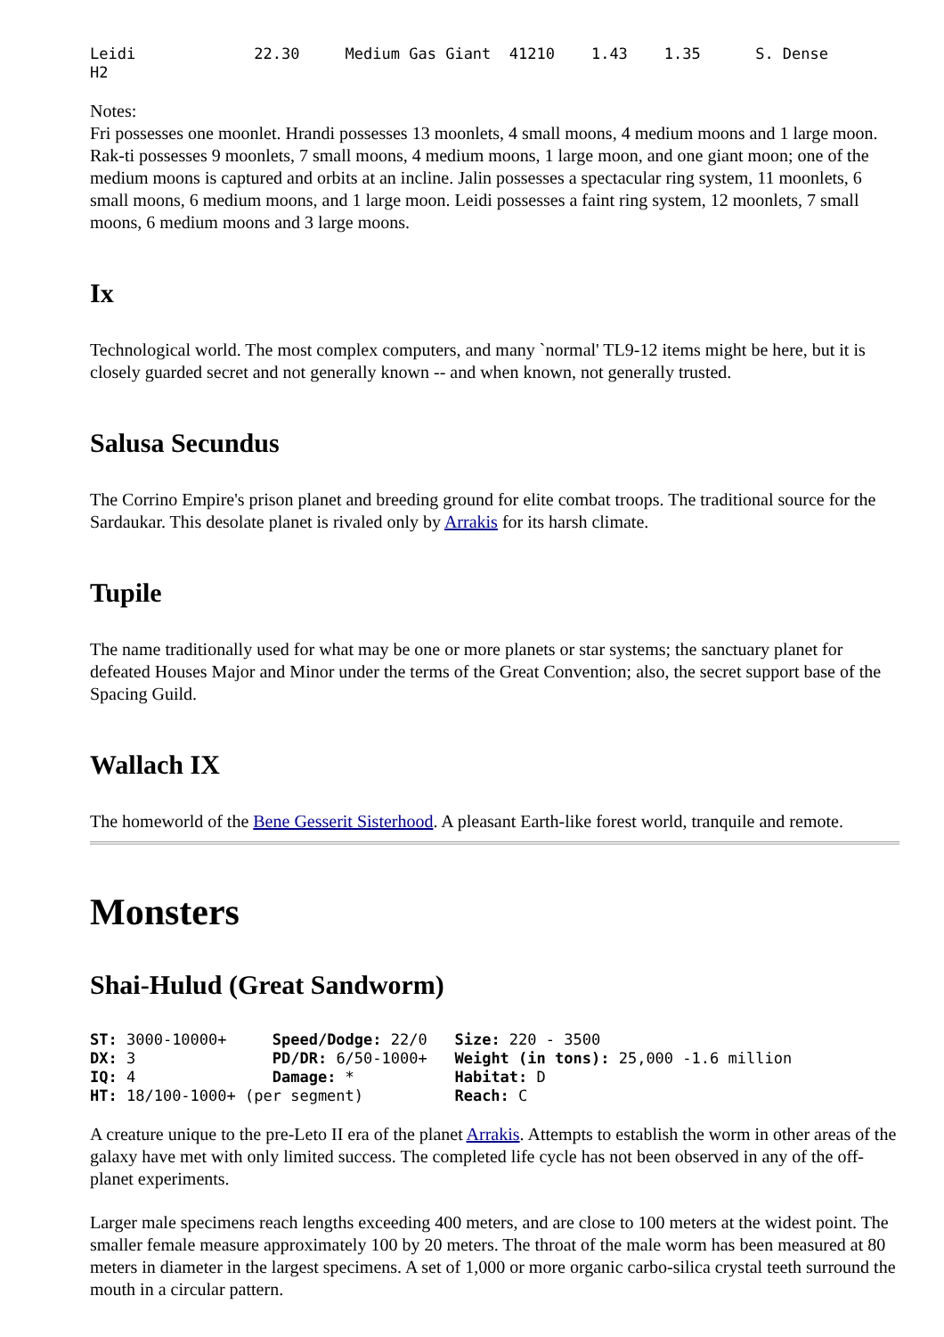Leidi             22.30     Medium Gas Giant  41210    1.43    1.35      S. Dense
H2
Notes:
Fri possesses one moonlet. Hrandi possesses 13 moonlets, 4 small moons, 4 medium moons and 1 large moon. Rak-ti possesses 9 moonlets, 7 small moons, 4 medium moons, 1 large moon, and one giant moon; one of the medium moons is captured and orbits at an incline. Jalin possesses a spectacular ring system, 11 moonlets, 6 small moons, 6 medium moons, and 1 large moon. Leidi possesses a faint ring system, 12 moonlets, 7 small moons, 6 medium moons and 3 large moons.
Ix
Technological world. The most complex computers, and many `normal' TL9-12 items might be here, but it is closely guarded secret and not generally known -- and when known, not generally trusted.
Salusa Secundus
The Corrino Empire's prison planet and breeding ground for elite combat troops. The traditional source for the Sardaukar. This desolate planet is rivaled only by Arrakis for its harsh climate.
Tupile
The name traditionally used for what may be one or more planets or star systems; the sanctuary planet for defeated Houses Major and Minor under the terms of the Great Convention; also, the secret support base of the Spacing Guild.
Wallach IX
The homeworld of the Bene Gesserit Sisterhood. A pleasant Earth-like forest world, tranquile and remote.
Monsters
Shai-Hulud (Great Sandworm)
ST: 3000-10000+     Speed/Dodge: 22/0   Size: 220 - 3500
DX: 3               PD/DR: 6/50-1000+   Weight (in tons): 25,000 -1.6 million
IQ: 4               Damage: *           Habitat: D
HT: 18/100-1000+ (per segment)          Reach: C
A creature unique to the pre-Leto II era of the planet Arrakis. Attempts to establish the worm in other areas of the galaxy have met with only limited success. The completed life cycle has not been observed in any of the off-planet experiments.
Larger male specimens reach lengths exceeding 400 meters, and are close to 100 meters at the widest point. The smaller female measure approximately 100 by 20 meters. The throat of the male worm has been measured at 80 meters in diameter in the largest specimens. A set of 1,000 or more organic carbo-silica crystal teeth surround the mouth in a circular pattern.